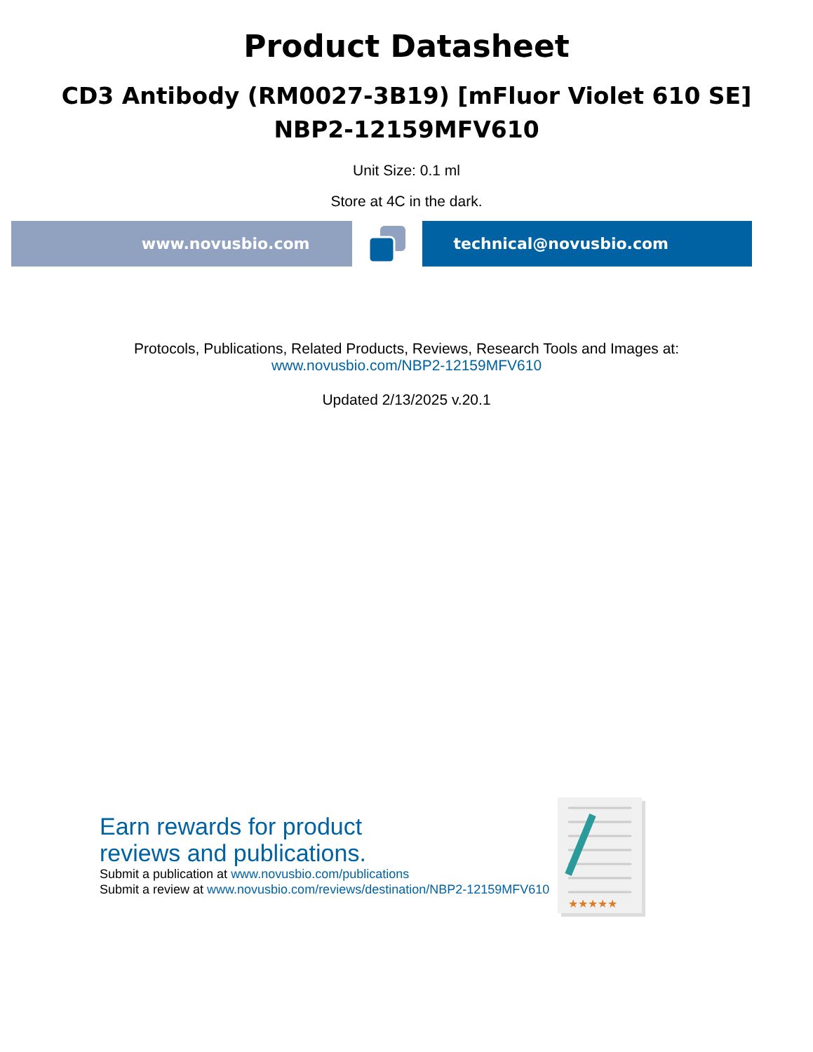Product Datasheet
CD3 Antibody (RM0027-3B19) [mFluor Violet 610 SE]
NBP2-12159MFV610
Unit Size: 0.1 ml
Store at 4C in the dark.
www.novusbio.com technical@novusbio.com
Protocols, Publications, Related Products, Reviews, Research Tools and Images at:
www.novusbio.com/NBP2-12159MFV610
Updated 2/13/2025 v.20.1
Earn rewards for product
reviews and publications.
Submit a publication at www.novusbio.com/publications
Submit a review at www.novusbio.com/reviews/destination/NBP2-12159MFV610
★★★★★